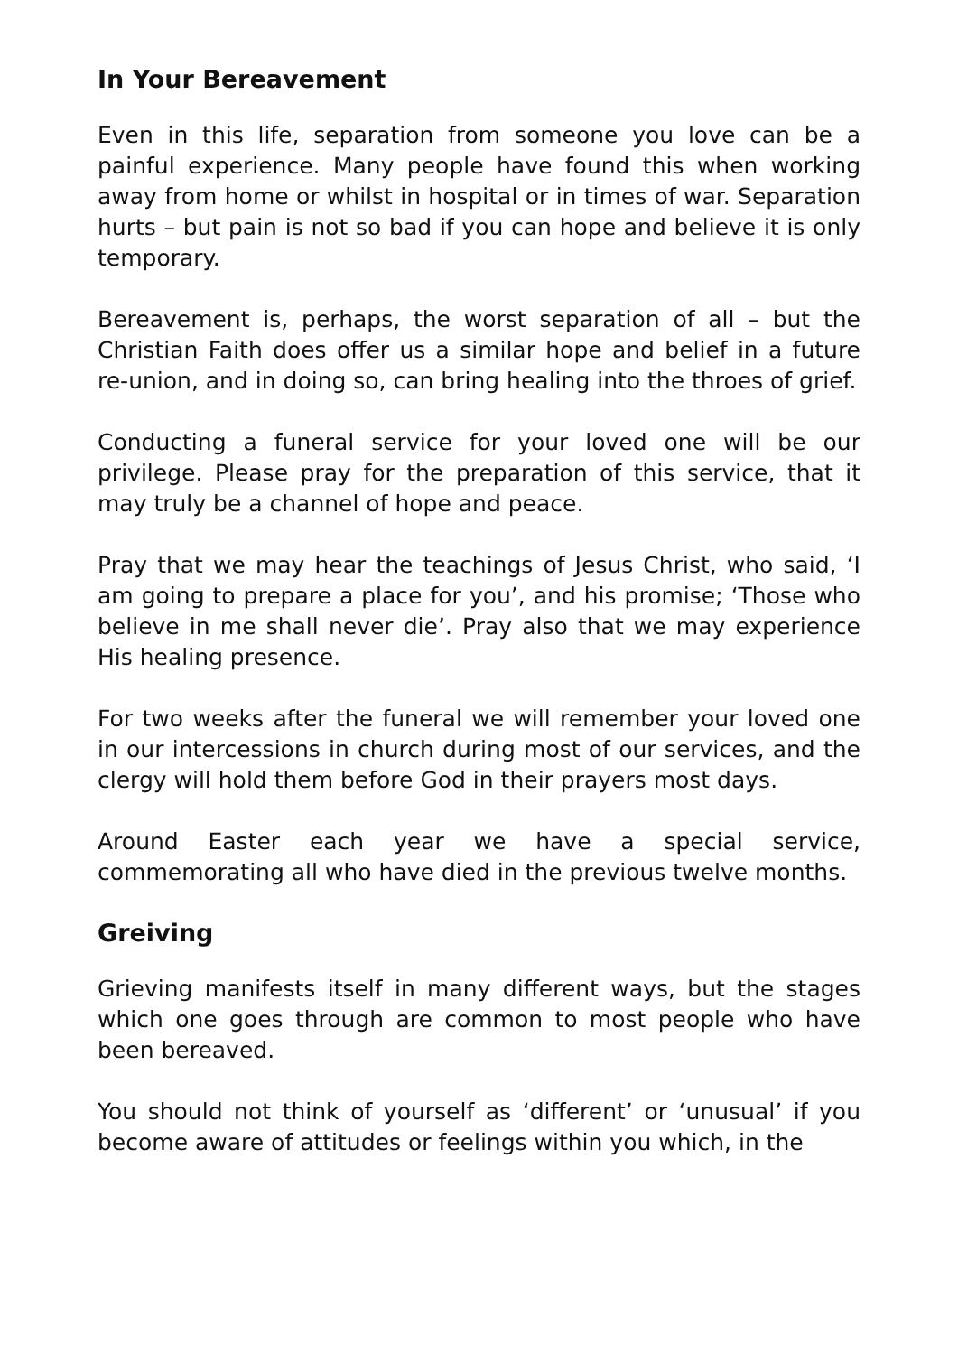In Your Bereavement
Even in this life, separation from someone you love can be a painful experience. Many people have found this when working away from home or whilst in hospital or in times of war. Separation hurts – but pain is not so bad if you can hope and believe it is only temporary.
Bereavement is, perhaps, the worst separation of all – but the Christian Faith does offer us a similar hope and belief in a future re-union, and in doing so, can bring healing into the throes of grief.
Conducting a funeral service for your loved one will be our privilege. Please pray for the preparation of this service, that it may truly be a channel of hope and peace.
Pray that we may hear the teachings of Jesus Christ, who said, ‘I am going to prepare a place for you’, and his promise; ‘Those who believe in me shall never die’. Pray also that we may experience His healing presence.
For two weeks after the funeral we will remember your loved one in our intercessions in church during most of our services, and the clergy will hold them before God in their prayers most days.
Around Easter each year we have a special service, commemorating all who have died in the previous twelve months.
Greiving
Grieving manifests itself in many different ways, but the stages which one goes through are common to most people who have been bereaved.
You should not think of yourself as ‘different’ or ‘unusual’ if you become aware of attitudes or feelings within you which, in the